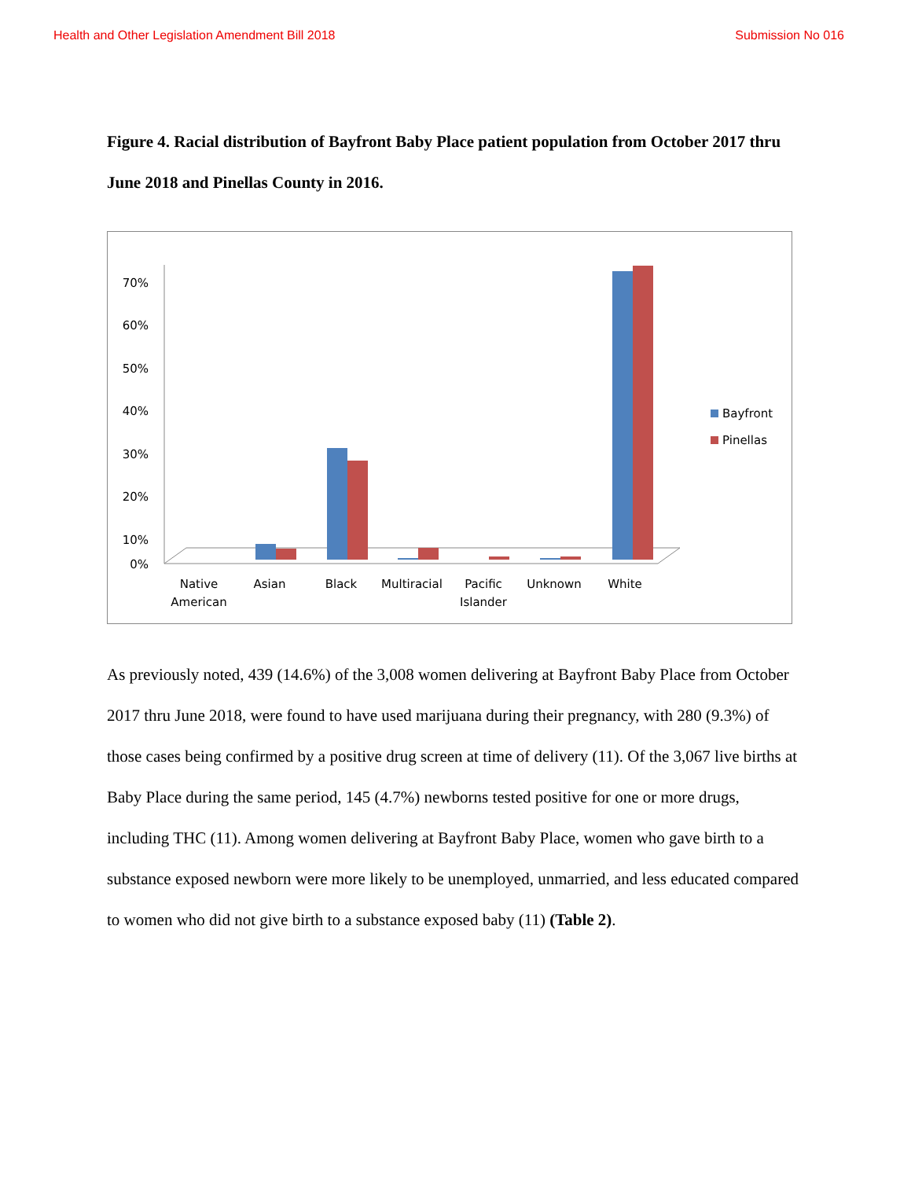Health and Other Legislation Amendment Bill 2018 Submission No 016
Figure 4. Racial distribution of Bayfront Baby Place patient population from October 2017 thru June 2018 and Pinellas County in 2016.
70%
60%
50%
40%
30%
20%
10%
0%
Native
American
Asian
Black
Multiracial
Pacific
Islander
Unknown
White
Bayfront
Pinellas
As previously noted, 439 (14.6%) of the 3,008 women delivering at Bayfront Baby Place from October 2017 thru June 2018, were found to have used marijuana during their pregnancy, with 280 (9.3%) of those cases being confirmed by a positive drug screen at time of delivery (11). Of the 3,067 live births at Baby Place during the same period, 145 (4.7%) newborns tested positive for one or more drugs, including THC (11). Among women delivering at Bayfront Baby Place, women who gave birth to a substance exposed newborn were more likely to be unemployed, unmarried, and less educated compared to women who did not give birth to a substance exposed baby (11) (Table 2).